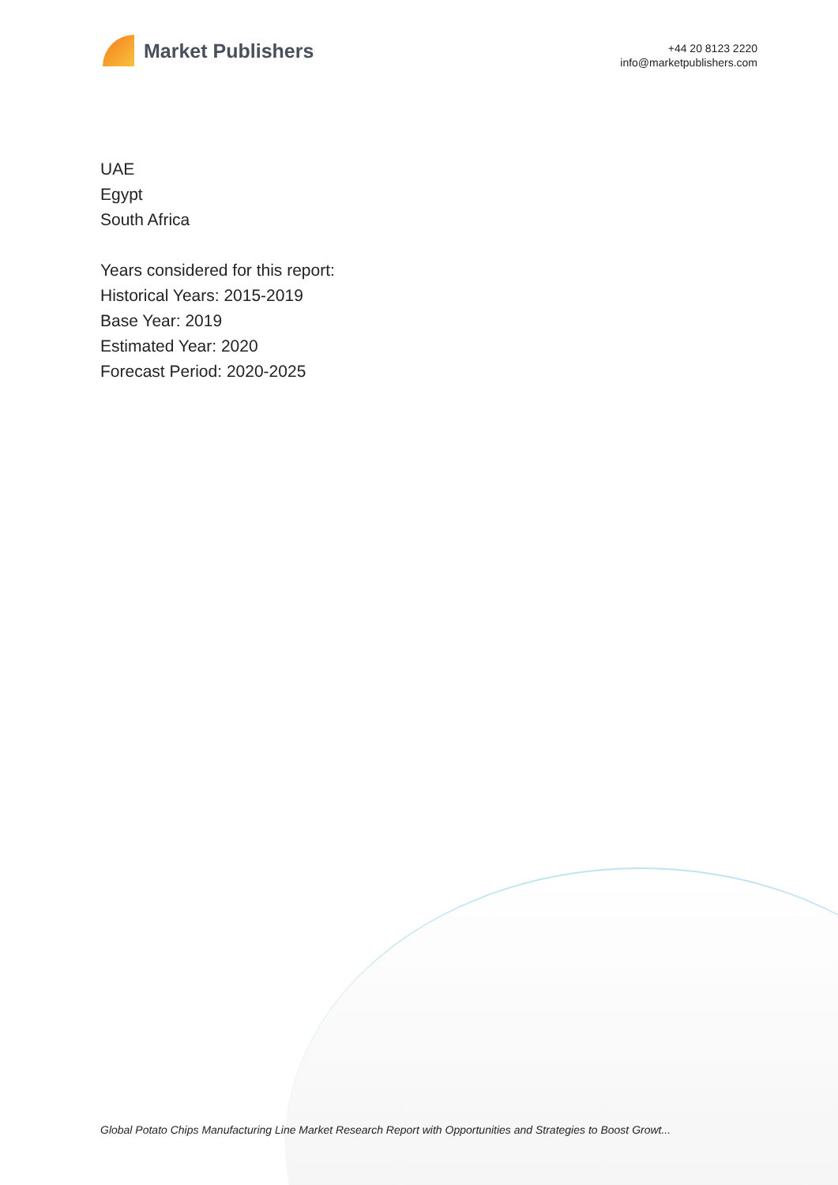Market Publishers
+44 20 8123 2220
info@marketpublishers.com
UAE
Egypt
South Africa
Years considered for this report:
Historical Years: 2015-2019
Base Year: 2019
Estimated Year: 2020
Forecast Period: 2020-2025
Global Potato Chips Manufacturing Line Market Research Report with Opportunities and Strategies to Boost Growt...